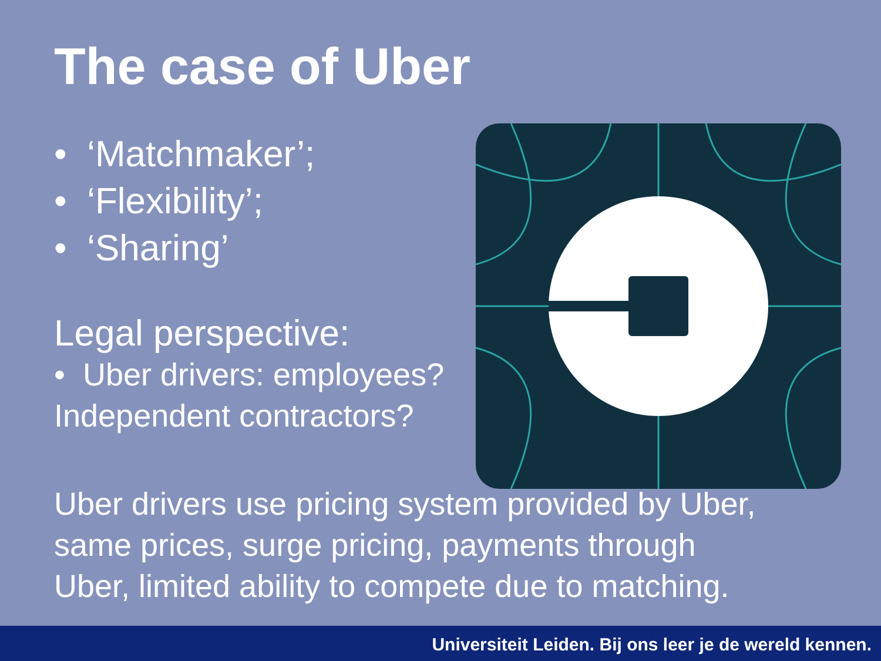The case of Uber
• ‘Matchmaker’;
• ‘Flexibility’;
• ‘Sharing’
Legal perspective:
• Uber drivers: employees?
Independent contractors?
Uber drivers use pricing system provided by Uber,
same prices, surge pricing, payments through
Uber, limited ability to compete due to matching.
Universiteit Leiden. Bij ons leer je de wereld kennen.